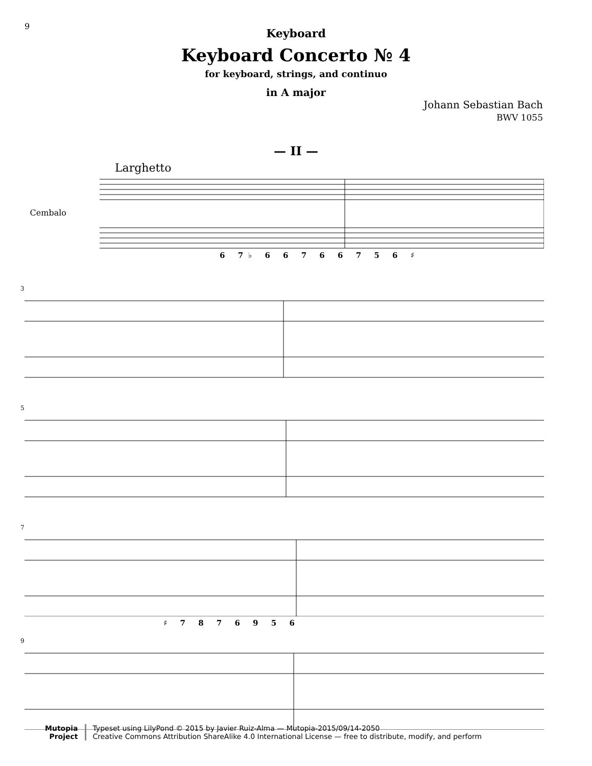9
Keyboard
Keyboard Concerto № 4
for keyboard, strings, and continuo
in A major
Johann Sebastian Bach
BWV 1055
— II —
Larghetto
Cembalo
6 7♭ 6 6 7 6 6 7 5 6 ♯
3
5
7
♯ 7 8 7 6 9 5 6
9
Mutopia
Project
Typeset using LilyPond © 2015 by Javier Ruiz-Alma — Mutopia-2015/09/14-2050
Creative Commons Attribution ShareAlike 4.0 International License — free to distribute, modify, and perform